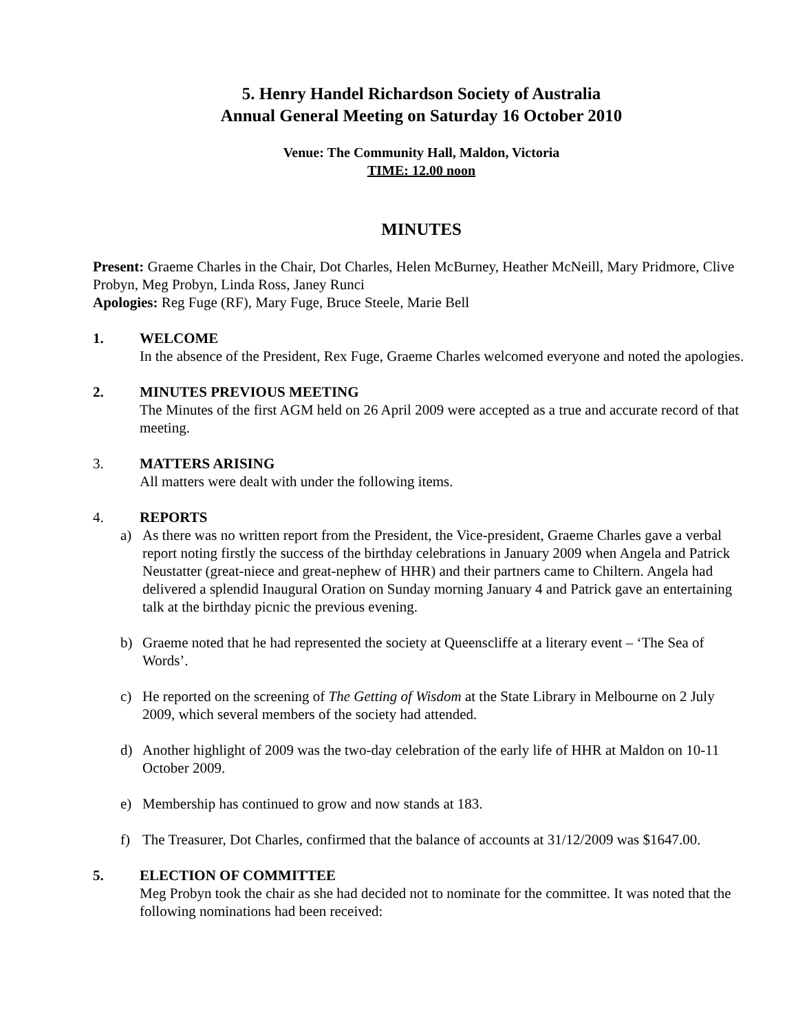5. Henry Handel Richardson Society of Australia
Annual General Meeting on Saturday 16 October 2010
Venue: The Community Hall, Maldon, Victoria
TIME: 12.00 noon
MINUTES
Present: Graeme Charles in the Chair, Dot Charles, Helen McBurney, Heather McNeill, Mary Pridmore, Clive Probyn, Meg Probyn, Linda Ross, Janey Runci
Apologies: Reg Fuge (RF), Mary Fuge, Bruce Steele, Marie Bell
1. WELCOME
In the absence of the President, Rex Fuge, Graeme Charles welcomed everyone and noted the apologies.
2. MINUTES PREVIOUS MEETING
The Minutes of the first AGM held on 26 April 2009 were accepted as a true and accurate record of that meeting.
3. MATTERS ARISING
All matters were dealt with under the following items.
4. REPORTS
a) As there was no written report from the President, the Vice-president, Graeme Charles gave a verbal report noting firstly the success of the birthday celebrations in January 2009 when Angela and Patrick Neustatter (great-niece and great-nephew of HHR) and their partners came to Chiltern. Angela had delivered a splendid Inaugural Oration on Sunday morning January 4 and Patrick gave an entertaining talk at the birthday picnic the previous evening.
b) Graeme noted that he had represented the society at Queenscliffe at a literary event – ‘The Sea of Words’.
c) He reported on the screening of The Getting of Wisdom at the State Library in Melbourne on 2 July 2009, which several members of the society had attended.
d) Another highlight of 2009 was the two-day celebration of the early life of HHR at Maldon on 10-11 October 2009.
e) Membership has continued to grow and now stands at 183.
f) The Treasurer, Dot Charles, confirmed that the balance of accounts at 31/12/2009 was $1647.00.
5. ELECTION OF COMMITTEE
Meg Probyn took the chair as she had decided not to nominate for the committee. It was noted that the following nominations had been received: